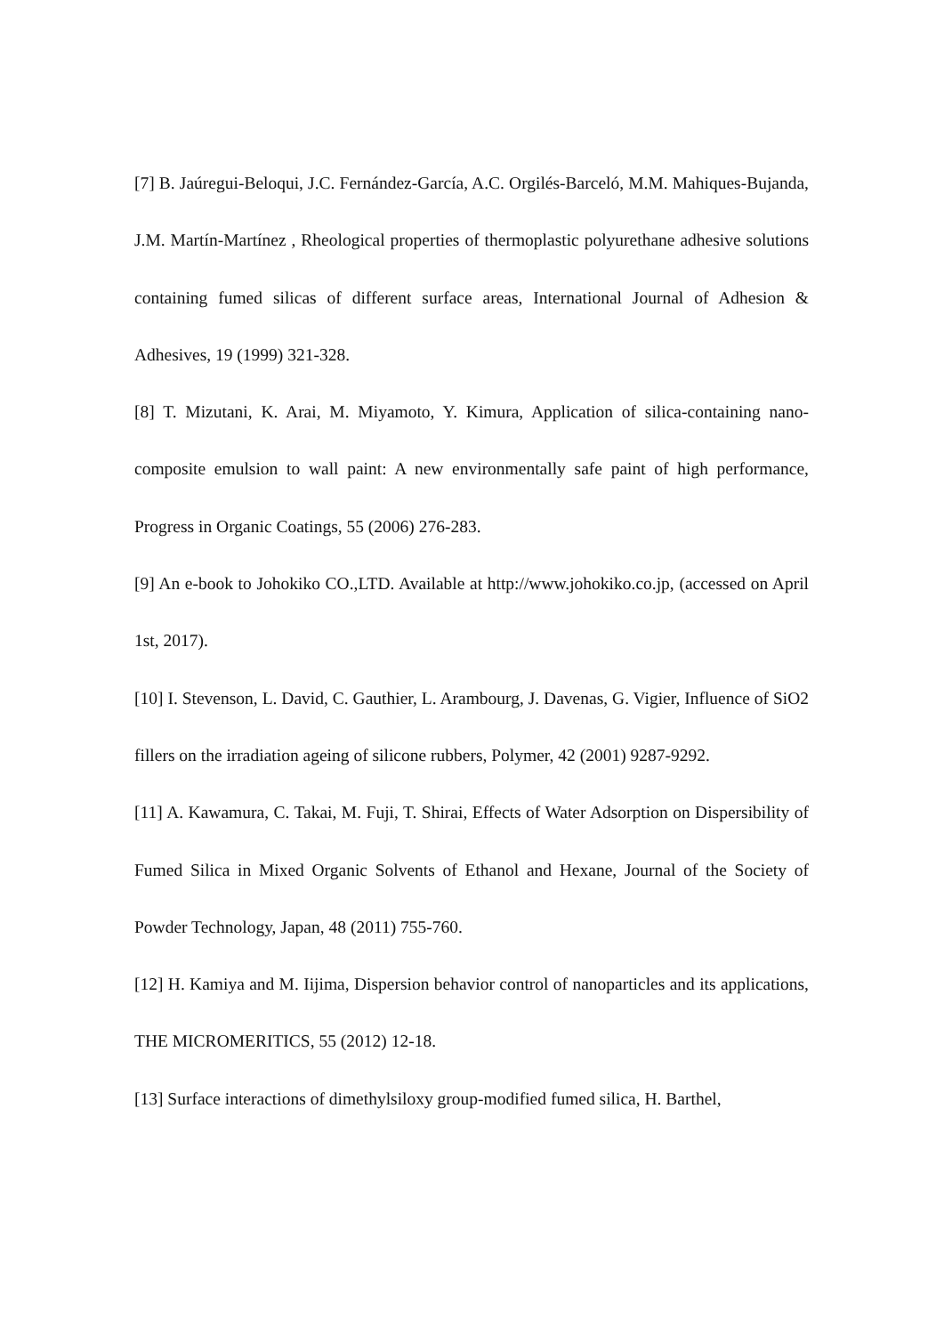[7] B. Jaúregui-Beloqui, J.C. Fernández-García, A.C. Orgilés-Barceló, M.M. Mahiques-Bujanda, J.M. Martín-Martínez , Rheological properties of thermoplastic polyurethane adhesive solutions containing fumed silicas of different surface areas, International Journal of Adhesion & Adhesives, 19 (1999) 321-328.
[8] T. Mizutani, K. Arai, M. Miyamoto, Y. Kimura, Application of silica-containing nano-composite emulsion to wall paint: A new environmentally safe paint of high performance, Progress in Organic Coatings, 55 (2006) 276-283.
[9] An e-book to Johokiko CO.,LTD. Available at http://www.johokiko.co.jp, (accessed on April 1st, 2017).
[10] I. Stevenson, L. David, C. Gauthier, L. Arambourg, J. Davenas, G. Vigier, Influence of SiO2 fillers on the irradiation ageing of silicone rubbers, Polymer, 42 (2001) 9287-9292.
[11] A. Kawamura, C. Takai, M. Fuji, T. Shirai, Effects of Water Adsorption on Dispersibility of Fumed Silica in Mixed Organic Solvents of Ethanol and Hexane, Journal of the Society of Powder Technology, Japan, 48 (2011) 755-760.
[12] H. Kamiya and M. Iijima, Dispersion behavior control of nanoparticles and its applications, THE MICROMERITICS, 55 (2012) 12-18.
[13] Surface interactions of dimethylsiloxy group-modified fumed silica, H. Barthel,